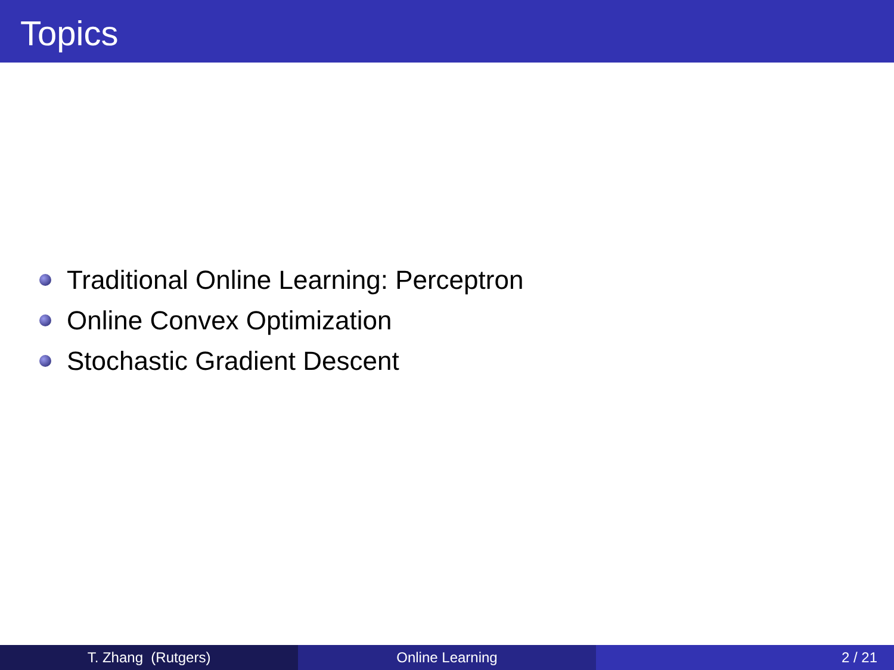Topics
Traditional Online Learning: Perceptron
Online Convex Optimization
Stochastic Gradient Descent
T. Zhang (Rutgers) Online Learning 2 / 21